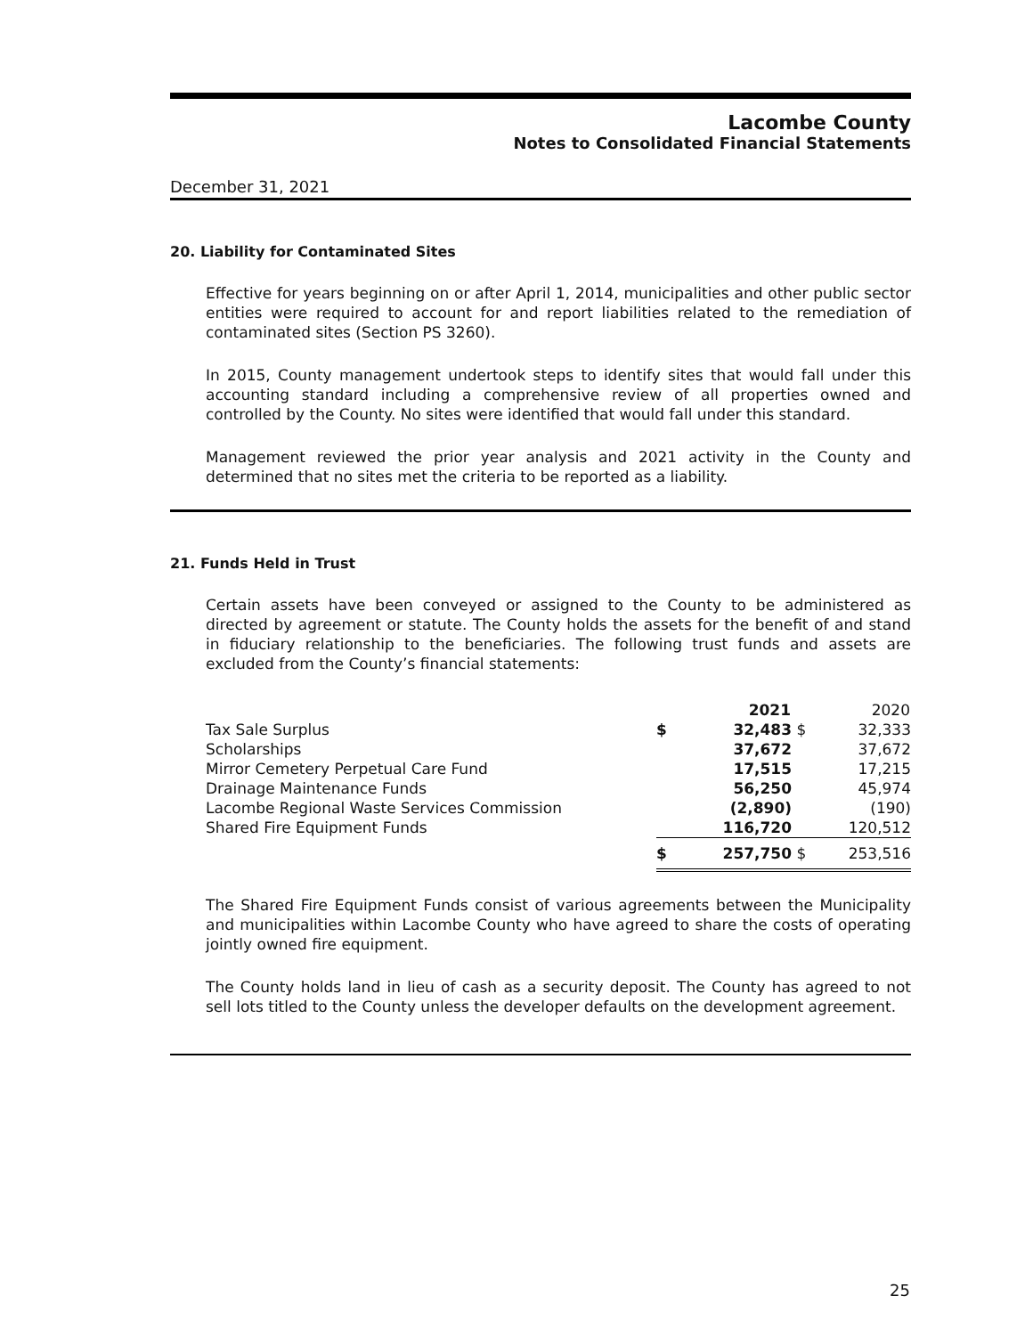Lacombe County
Notes to Consolidated Financial Statements
December 31, 2021
20. Liability for Contaminated Sites
Effective for years beginning on or after April 1, 2014, municipalities and other public sector entities were required to account for and report liabilities related to the remediation of contaminated sites (Section PS 3260).
In 2015, County management undertook steps to identify sites that would fall under this accounting standard including a comprehensive review of all properties owned and controlled by the County. No sites were identified that would fall under this standard.
Management reviewed the prior year analysis and 2021 activity in the County and determined that no sites met the criteria to be reported as a liability.
21. Funds Held in Trust
Certain assets have been conveyed or assigned to the County to be administered as directed by agreement or statute. The County holds the assets for the benefit of and stand in fiduciary relationship to the beneficiaries. The following trust funds and assets are excluded from the County’s financial statements:
| | | 2021 | | 2020 |
| --- | --- | --- | --- | --- |
| Tax Sale Surplus | $ | 32,483 | $ | 32,333 |
| Scholarships | | 37,672 | | 37,672 |
| Mirror Cemetery Perpetual Care Fund | | 17,515 | | 17,215 |
| Drainage Maintenance Funds | | 56,250 | | 45,974 |
| Lacombe Regional Waste Services Commission | | (2,890) | | (190) |
| Shared Fire Equipment Funds | | 116,720 | | 120,512 |
| | $ | 257,750 | $ | 253,516 |
The Shared Fire Equipment Funds consist of various agreements between the Municipality and municipalities within Lacombe County who have agreed to share the costs of operating jointly owned fire equipment.
The County holds land in lieu of cash as a security deposit. The County has agreed to not sell lots titled to the County unless the developer defaults on the development agreement.
25